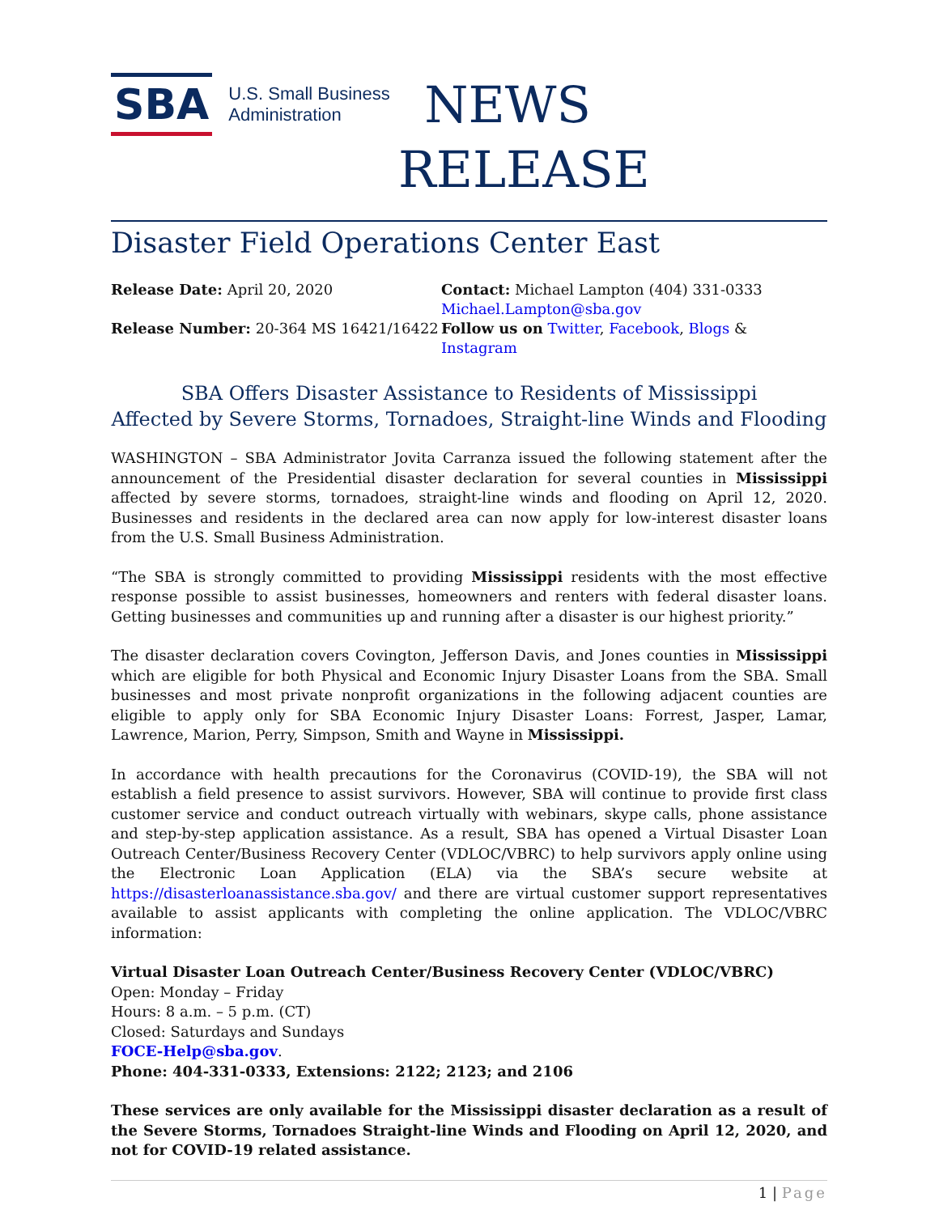SBA U.S. Small Business
Administration
NEWS
RELEASE
Disaster Field Operations Center East
Release Date: April 20, 2020
Contact: Michael Lampton (404) 331-0333
Michael.Lampton@sba.gov
Release Number: 20-364 MS 16421/16422
Follow us on Twitter, Facebook, Blogs & Instagram
SBA Offers Disaster Assistance to Residents of Mississippi
Affected by Severe Storms, Tornadoes, Straight-line Winds and Flooding
WASHINGTON – SBA Administrator Jovita Carranza issued the following statement after the announcement of the Presidential disaster declaration for several counties in Mississippi affected by severe storms, tornadoes, straight-line winds and flooding on April 12, 2020. Businesses and residents in the declared area can now apply for low-interest disaster loans from the U.S. Small Business Administration.
“The SBA is strongly committed to providing Mississippi residents with the most effective response possible to assist businesses, homeowners and renters with federal disaster loans. Getting businesses and communities up and running after a disaster is our highest priority.”
The disaster declaration covers Covington, Jefferson Davis, and Jones counties in Mississippi which are eligible for both Physical and Economic Injury Disaster Loans from the SBA. Small businesses and most private nonprofit organizations in the following adjacent counties are eligible to apply only for SBA Economic Injury Disaster Loans: Forrest, Jasper, Lamar, Lawrence, Marion, Perry, Simpson, Smith and Wayne in Mississippi.
In accordance with health precautions for the Coronavirus (COVID-19), the SBA will not establish a field presence to assist survivors. However, SBA will continue to provide first class customer service and conduct outreach virtually with webinars, skype calls, phone assistance and step-by-step application assistance. As a result, SBA has opened a Virtual Disaster Loan Outreach Center/Business Recovery Center (VDLOC/VBRC) to help survivors apply online using the Electronic Loan Application (ELA) via the SBA’s secure website at https://disasterloanassistance.sba.gov/ and there are virtual customer support representatives available to assist applicants with completing the online application. The VDLOC/VBRC information:
Virtual Disaster Loan Outreach Center/Business Recovery Center (VDLOC/VBRC)
Open: Monday – Friday
Hours: 8 a.m. – 5 p.m. (CT)
Closed: Saturdays and Sundays
FOCE-Help@sba.gov.
Phone: 404-331-0333, Extensions: 2122; 2123; and 2106
These services are only available for the Mississippi disaster declaration as a result of the Severe Storms, Tornadoes Straight-line Winds and Flooding on April 12, 2020, and not for COVID-19 related assistance.
1 | Page